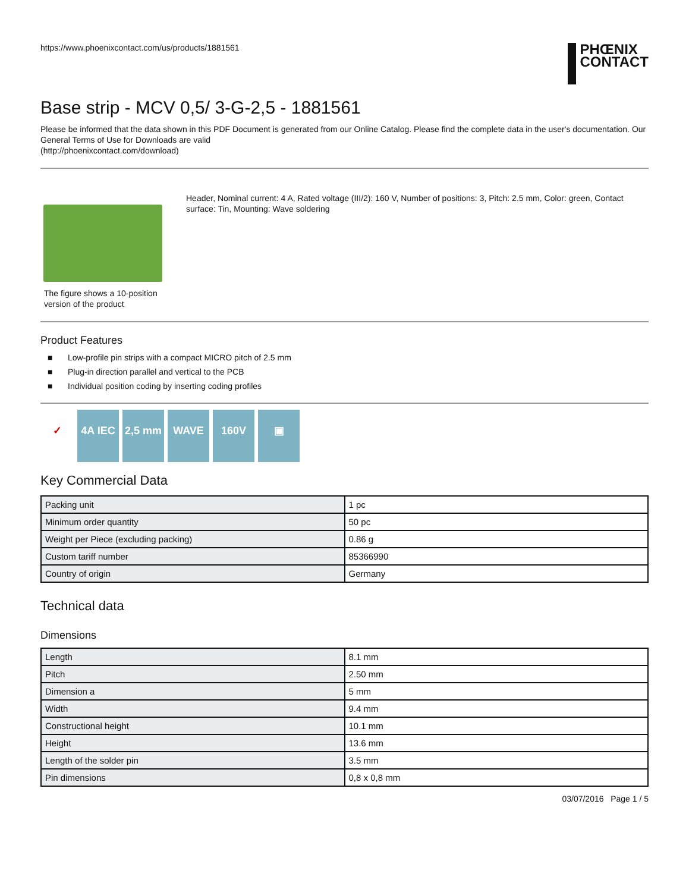https://www.phoenixcontact.com/us/products/1881561
PHŒNIX
CONTACT
Base strip - MCV 0,5/ 3-G-2,5 - 1881561
Please be informed that the data shown in this PDF Document is generated from our Online Catalog. Please find the complete data in the user's documentation. Our General Terms of Use for Downloads are valid
(http://phoenixcontact.com/download)
The figure shows a 10-position version of the product
Header, Nominal current: 4 A, Rated voltage (III/2): 160 V, Number of positions: 3, Pitch: 2.5 mm, Color: green, Contact surface: Tin, Mounting: Wave soldering
Product Features
■ Low-profile pin strips with a compact MICRO pitch of 2.5 mm
■ Plug-in direction parallel and vertical to the PCB
■ Individual position coding by inserting coding profiles
✓ 4A IEC 2,5 mm WAVE 160V ▣
Key Commercial Data
| Packing unit | 1 pc |
| Minimum order quantity | 50 pc |
| Weight per Piece (excluding packing) | 0.86 g |
| Custom tariff number | 85366990 |
| Country of origin | Germany |
Technical data
Dimensions
| Length | 8.1 mm |
| Pitch | 2.50 mm |
| Dimension a | 5 mm |
| Width | 9.4 mm |
| Constructional height | 10.1 mm |
| Height | 13.6 mm |
| Length of the solder pin | 3.5 mm |
| Pin dimensions | 0,8 x 0,8 mm |
03/07/2016 Page 1 / 5